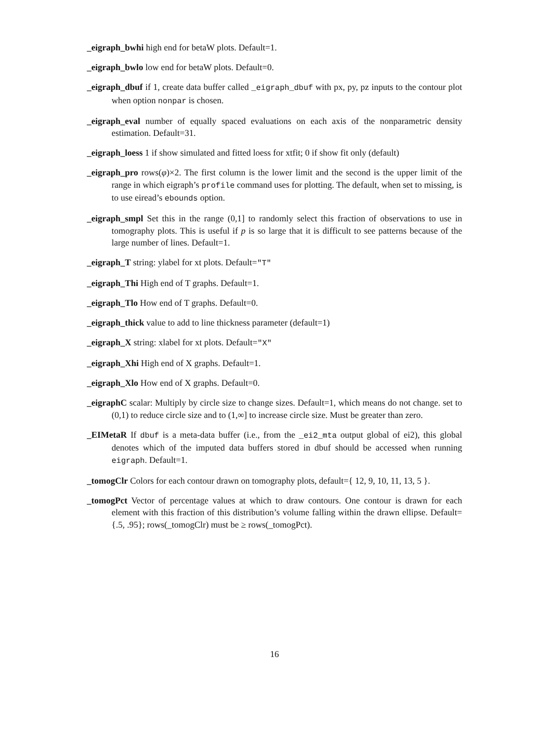_eigraph_bwhi high end for betaW plots. Default=1.
_eigraph_bwlo low end for betaW plots. Default=0.
_eigraph_dbuf if 1, create data buffer called _eigraph_dbuf with px, py, pz inputs to the contour plot when option nonpar is chosen.
_eigraph_eval number of equally spaced evaluations on each axis of the nonparametric density estimation. Default=31.
_eigraph_loess 1 if show simulated and fitted loess for xtfit; 0 if show fit only (default)
_eigraph_pro rows(φ)×2. The first column is the lower limit and the second is the upper limit of the range in which eigraph’s profile command uses for plotting. The default, when set to missing, is to use eiread’s ebounds option.
_eigraph_smpl Set this in the range (0,1] to randomly select this fraction of observations to use in tomography plots. This is useful if p is so large that it is difficult to see patterns because of the large number of lines. Default=1.
_eigraph_T string: ylabel for xt plots. Default="T"
_eigraph_Thi High end of T graphs. Default=1.
_eigraph_Tlo How end of T graphs. Default=0.
_eigraph_thick value to add to line thickness parameter (default=1)
_eigraph_X string: xlabel for xt plots. Default="X"
_eigraph_Xhi High end of X graphs. Default=1.
_eigraph_Xlo How end of X graphs. Default=0.
_eigraphC scalar: Multiply by circle size to change sizes. Default=1, which means do not change. set to (0,1) to reduce circle size and to (1,∞] to increase circle size. Must be greater than zero.
_EIMetaR If dbuf is a meta-data buffer (i.e., from the _ei2_mta output global of ei2), this global denotes which of the imputed data buffers stored in dbuf should be accessed when running eigraph. Default=1.
_tomogClr Colors for each contour drawn on tomography plots, default={ 12, 9, 10, 11, 13, 5 }.
_tomogPct Vector of percentage values at which to draw contours. One contour is drawn for each element with this fraction of this distribution’s volume falling within the drawn ellipse. Default={.5, .95}; rows(_tomogClr) must be ≥ rows(_tomogPct).
16